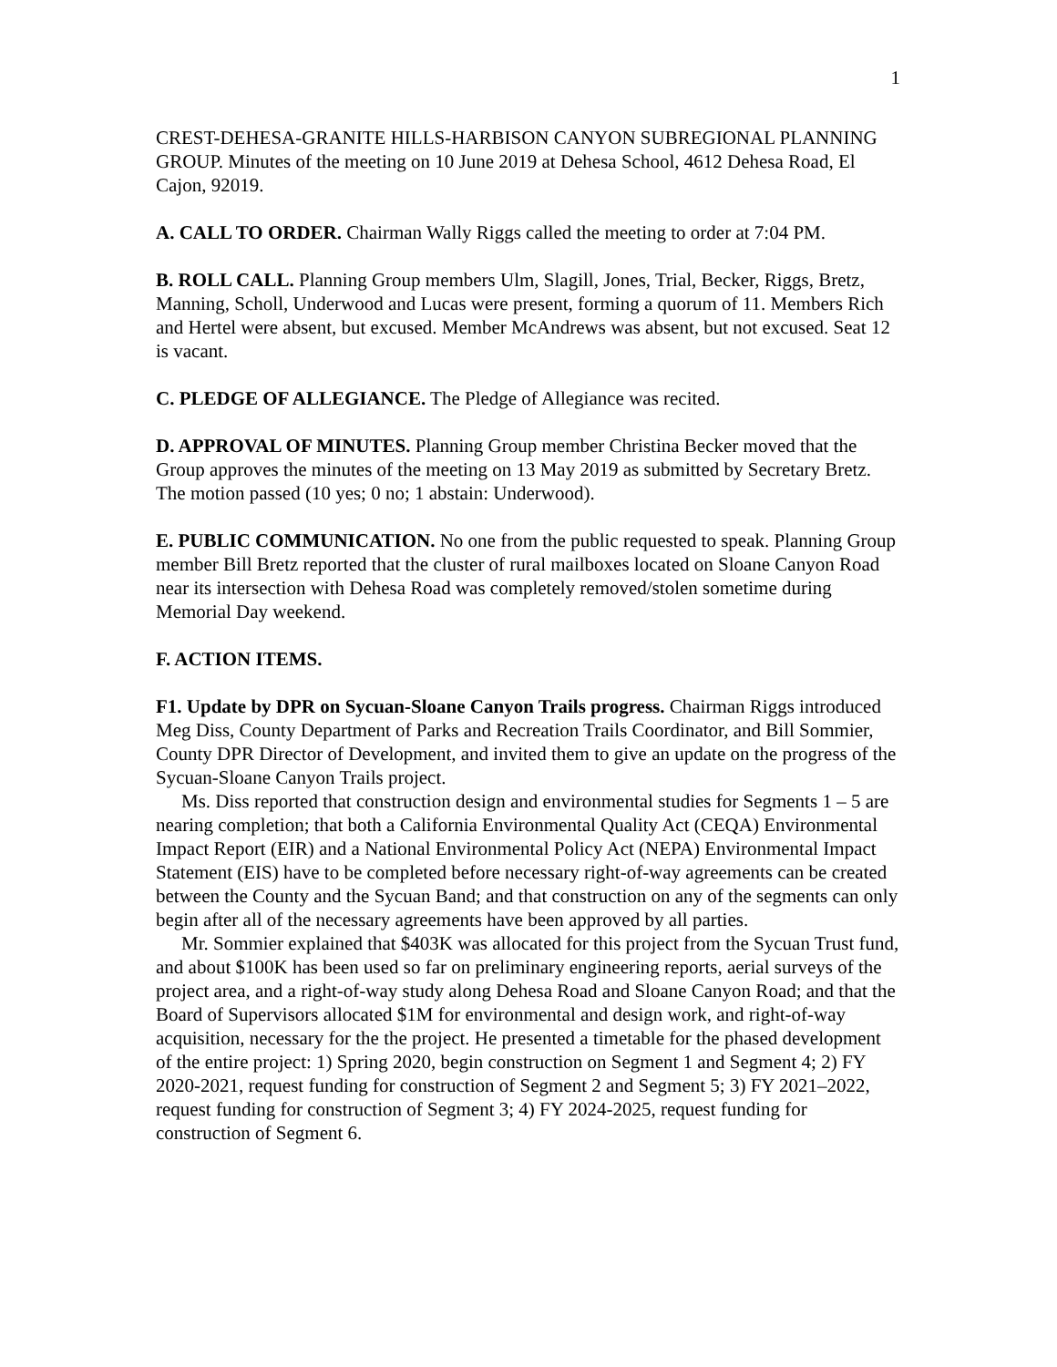1
CREST-DEHESA-GRANITE HILLS-HARBISON CANYON SUBREGIONAL PLANNING GROUP. Minutes of the meeting on 10 June 2019 at Dehesa School, 4612 Dehesa Road, El Cajon, 92019.
A. CALL TO ORDER. Chairman Wally Riggs called the meeting to order at 7:04 PM.
B. ROLL CALL. Planning Group members Ulm, Slagill, Jones, Trial, Becker, Riggs, Bretz, Manning, Scholl, Underwood and Lucas were present, forming a quorum of 11. Members Rich and Hertel were absent, but excused. Member McAndrews was absent, but not excused. Seat 12 is vacant.
C. PLEDGE OF ALLEGIANCE. The Pledge of Allegiance was recited.
D. APPROVAL OF MINUTES. Planning Group member Christina Becker moved that the Group approves the minutes of the meeting on 13 May 2019 as submitted by Secretary Bretz. The motion passed (10 yes; 0 no; 1 abstain: Underwood).
E. PUBLIC COMMUNICATION. No one from the public requested to speak. Planning Group member Bill Bretz reported that the cluster of rural mailboxes located on Sloane Canyon Road near its intersection with Dehesa Road was completely removed/stolen sometime during Memorial Day weekend.
F. ACTION ITEMS.
F1. Update by DPR on Sycuan-Sloane Canyon Trails progress. Chairman Riggs introduced Meg Diss, County Department of Parks and Recreation Trails Coordinator, and Bill Sommier, County DPR Director of Development, and invited them to give an update on the progress of the Sycuan-Sloane Canyon Trails project.
Ms. Diss reported that construction design and environmental studies for Segments 1 – 5 are nearing completion; that both a California Environmental Quality Act (CEQA) Environmental Impact Report (EIR) and a National Environmental Policy Act (NEPA) Environmental Impact Statement (EIS) have to be completed before necessary right-of-way agreements can be created between the County and the Sycuan Band; and that construction on any of the segments can only begin after all of the necessary agreements have been approved by all parties.
Mr. Sommier explained that $403K was allocated for this project from the Sycuan Trust fund, and about $100K has been used so far on preliminary engineering reports, aerial surveys of the project area, and a right-of-way study along Dehesa Road and Sloane Canyon Road; and that the Board of Supervisors allocated $1M for environmental and design work, and right-of-way acquisition, necessary for the the project. He presented a timetable for the phased development of the entire project: 1) Spring 2020, begin construction on Segment 1 and Segment 4; 2) FY 2020-2021, request funding for construction of Segment 2 and Segment 5; 3) FY 2021–2022, request funding for construction of Segment 3; 4) FY 2024-2025, request funding for construction of Segment 6.